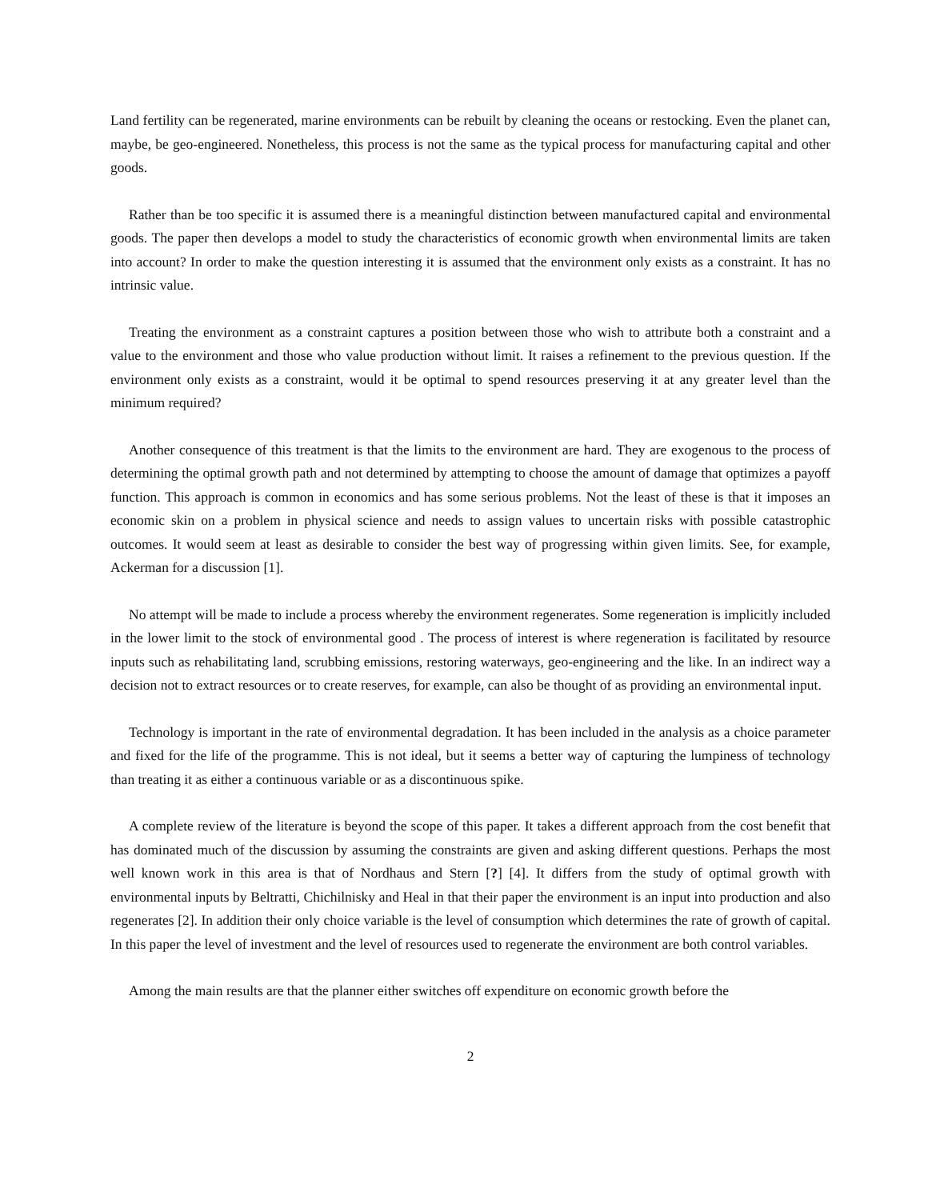Land fertility can be regenerated, marine environments can be rebuilt by cleaning the oceans or restocking. Even the planet can, maybe, be geo-engineered. Nonetheless, this process is not the same as the typical process for manufacturing capital and other goods.
Rather than be too specific it is assumed there is a meaningful distinction between manufactured capital and environmental goods. The paper then develops a model to study the characteristics of economic growth when environmental limits are taken into account? In order to make the question interesting it is assumed that the environment only exists as a constraint. It has no intrinsic value.
Treating the environment as a constraint captures a position between those who wish to attribute both a constraint and a value to the environment and those who value production without limit. It raises a refinement to the previous question. If the environment only exists as a constraint, would it be optimal to spend resources preserving it at any greater level than the minimum required?
Another consequence of this treatment is that the limits to the environment are hard. They are exogenous to the process of determining the optimal growth path and not determined by attempting to choose the amount of damage that optimizes a payoff function. This approach is common in economics and has some serious problems. Not the least of these is that it imposes an economic skin on a problem in physical science and needs to assign values to uncertain risks with possible catastrophic outcomes. It would seem at least as desirable to consider the best way of progressing within given limits. See, for example, Ackerman for a discussion [1].
No attempt will be made to include a process whereby the environment regenerates. Some regeneration is implicitly included in the lower limit to the stock of environmental good . The process of interest is where regeneration is facilitated by resource inputs such as rehabilitating land, scrubbing emissions, restoring waterways, geo-engineering and the like. In an indirect way a decision not to extract resources or to create reserves, for example, can also be thought of as providing an environmental input.
Technology is important in the rate of environmental degradation. It has been included in the analysis as a choice parameter and fixed for the life of the programme. This is not ideal, but it seems a better way of capturing the lumpiness of technology than treating it as either a continuous variable or as a discontinuous spike.
A complete review of the literature is beyond the scope of this paper. It takes a different approach from the cost benefit that has dominated much of the discussion by assuming the constraints are given and asking different questions. Perhaps the most well known work in this area is that of Nordhaus and Stern [?] [4]. It differs from the study of optimal growth with environmental inputs by Beltratti, Chichilnisky and Heal in that their paper the environment is an input into production and also regenerates [2]. In addition their only choice variable is the level of consumption which determines the rate of growth of capital. In this paper the level of investment and the level of resources used to regenerate the environment are both control variables.
Among the main results are that the planner either switches off expenditure on economic growth before the
2